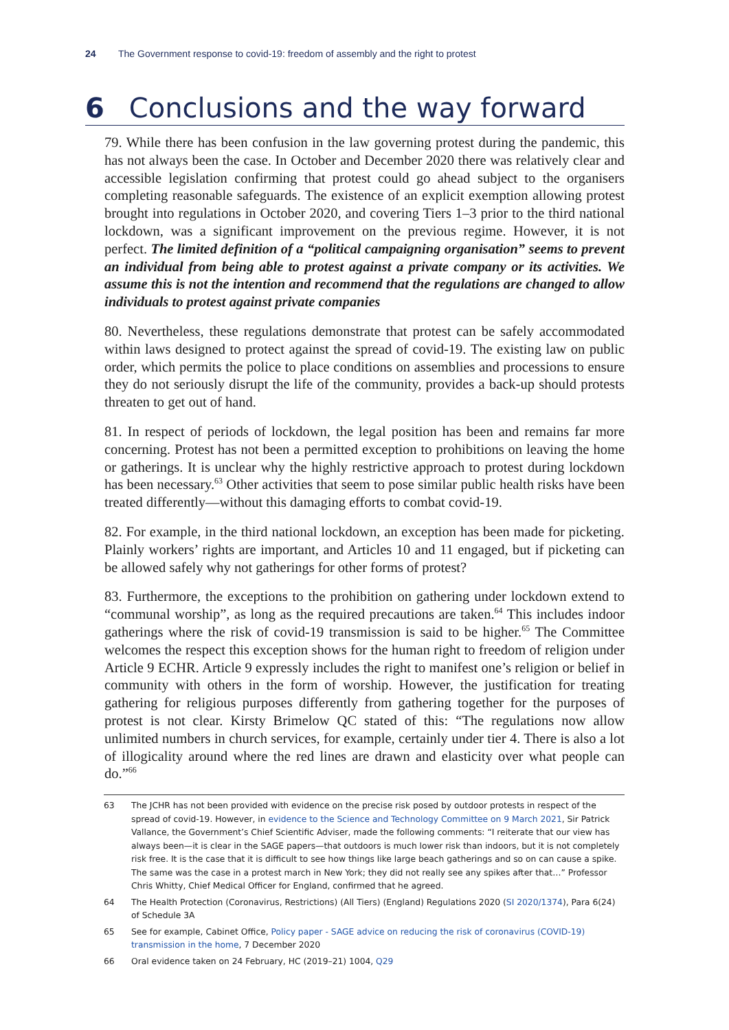24 The Government response to covid-19: freedom of assembly and the right to protest
6 Conclusions and the way forward
79. While there has been confusion in the law governing protest during the pandemic, this has not always been the case. In October and December 2020 there was relatively clear and accessible legislation confirming that protest could go ahead subject to the organisers completing reasonable safeguards. The existence of an explicit exemption allowing protest brought into regulations in October 2020, and covering Tiers 1–3 prior to the third national lockdown, was a significant improvement on the previous regime. However, it is not perfect. The limited definition of a “political campaigning organisation” seems to prevent an individual from being able to protest against a private company or its activities. We assume this is not the intention and recommend that the regulations are changed to allow individuals to protest against private companies
80. Nevertheless, these regulations demonstrate that protest can be safely accommodated within laws designed to protect against the spread of covid-19. The existing law on public order, which permits the police to place conditions on assemblies and processions to ensure they do not seriously disrupt the life of the community, provides a back-up should protests threaten to get out of hand.
81. In respect of periods of lockdown, the legal position has been and remains far more concerning. Protest has not been a permitted exception to prohibitions on leaving the home or gatherings. It is unclear why the highly restrictive approach to protest during lockdown has been necessary.<sup>63</sup> Other activities that seem to pose similar public health risks have been treated differently—without this damaging efforts to combat covid-19.
82. For example, in the third national lockdown, an exception has been made for picketing. Plainly workers’ rights are important, and Articles 10 and 11 engaged, but if picketing can be allowed safely why not gatherings for other forms of protest?
83. Furthermore, the exceptions to the prohibition on gathering under lockdown extend to “communal worship”, as long as the required precautions are taken.<sup>64</sup> This includes indoor gatherings where the risk of covid-19 transmission is said to be higher.<sup>65</sup> The Committee welcomes the respect this exception shows for the human right to freedom of religion under Article 9 ECHR. Article 9 expressly includes the right to manifest one’s religion or belief in community with others in the form of worship. However, the justification for treating gathering for religious purposes differently from gathering together for the purposes of protest is not clear. Kirsty Brimelow QC stated of this: “The regulations now allow unlimited numbers in church services, for example, certainly under tier 4. There is also a lot of illogicality around where the red lines are drawn and elasticity over what people can do.”<sup>66</sup>
63 The JCHR has not been provided with evidence on the precise risk posed by outdoor protests in respect of the spread of covid-19. However, in evidence to the Science and Technology Committee on 9 March 2021, Sir Patrick Vallance, the Government’s Chief Scientific Adviser, made the following comments: “I reiterate that our view has always been—it is clear in the SAGE papers—that outdoors is much lower risk than indoors, but it is not completely risk free. It is the case that it is difficult to see how things like large beach gatherings and so on can cause a spike. The same was the case in a protest march in New York; they did not really see any spikes after that…” Professor Chris Whitty, Chief Medical Officer for England, confirmed that he agreed.
64 The Health Protection (Coronavirus, Restrictions) (All Tiers) (England) Regulations 2020 (SI 2020/1374), Para 6(24) of Schedule 3A
65 See for example, Cabinet Office, Policy paper - SAGE advice on reducing the risk of coronavirus (COVID-19) transmission in the home, 7 December 2020
66 Oral evidence taken on 24 February, HC (2019–21) 1004, Q29